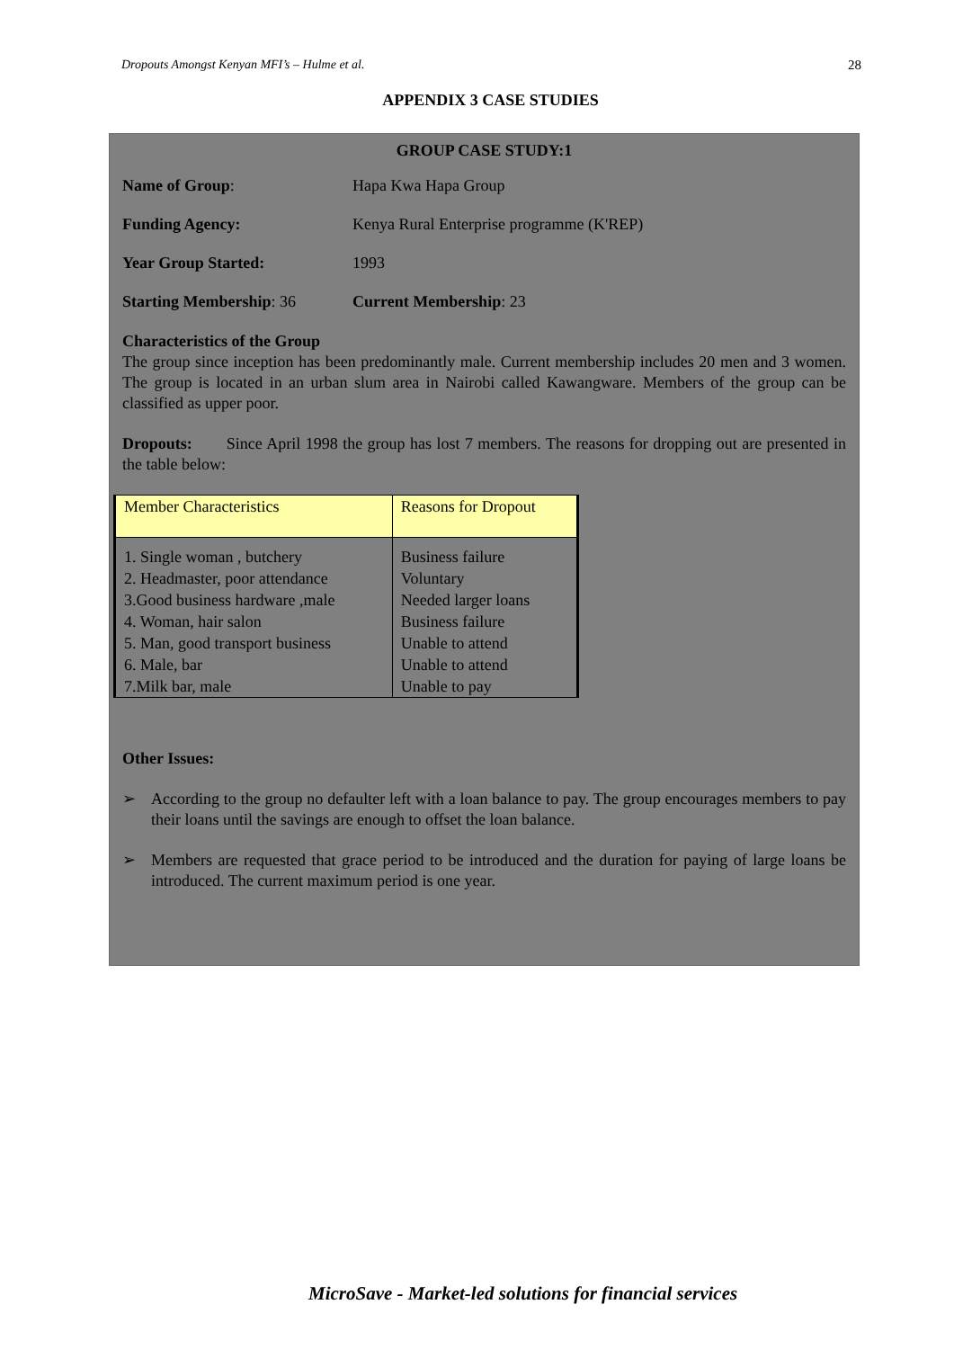Dropouts Amongst Kenyan MFI’s – Hulme et al. 28
APPENDIX 3 CASE STUDIES
GROUP CASE STUDY:1
Name of Group: Hapa Kwa Hapa Group
Funding Agency: Kenya Rural Enterprise programme (K'REP)
Year Group Started: 1993
Starting Membership: 36 Current Membership: 23
Characteristics of the Group
The group since inception has been predominantly male. Current membership includes 20 men and 3 women. The group is located in an urban slum area in Nairobi called Kawangware. Members of the group can be classified as upper poor.
Dropouts: Since April 1998 the group has lost 7 members. The reasons for dropping out are presented in the table below:
| Member Characteristics | Reasons for Dropout |
| --- | --- |
| 1. Single woman , butchery | Business failure |
| 2. Headmaster, poor attendance | Voluntary |
| 3.Good business hardware ,male | Needed larger loans |
| 4. Woman, hair salon | Business failure |
| 5. Man, good transport business | Unable to attend |
| 6. Male, bar | Unable to attend |
| 7.Milk bar, male | Unable to pay |
Other Issues:
➢ According to the group no defaulter left with a loan balance to pay. The group encourages members to pay their loans until the savings are enough to offset the loan balance.
➢ Members are requested that grace period to be introduced and the duration for paying of large loans be introduced. The current maximum period is one year.
MicroSave - Market-led solutions for financial services